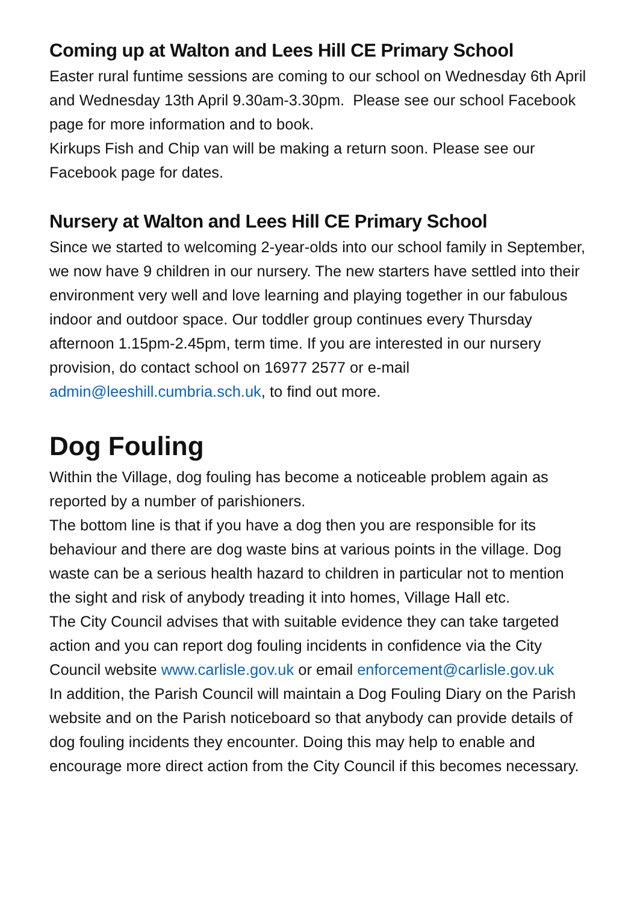Coming up at Walton and Lees Hill CE Primary School
Easter rural funtime sessions are coming to our school on Wednesday 6th April and Wednesday 13th April 9.30am-3.30pm. Please see our school Facebook page for more information and to book.
Kirkups Fish and Chip van will be making a return soon. Please see our Facebook page for dates.
Nursery at Walton and Lees Hill CE Primary School
Since we started to welcoming 2-year-olds into our school family in September, we now have 9 children in our nursery. The new starters have settled into their environment very well and love learning and playing together in our fabulous indoor and outdoor space. Our toddler group continues every Thursday afternoon 1.15pm-2.45pm, term time. If you are interested in our nursery provision, do contact school on 16977 2577 or e-mail admin@leeshill.cumbria.sch.uk, to find out more.
Dog Fouling
Within the Village, dog fouling has become a noticeable problem again as reported by a number of parishioners.
The bottom line is that if you have a dog then you are responsible for its behaviour and there are dog waste bins at various points in the village. Dog waste can be a serious health hazard to children in particular not to mention the sight and risk of anybody treading it into homes, Village Hall etc.
The City Council advises that with suitable evidence they can take targeted action and you can report dog fouling incidents in confidence via the City Council website www.carlisle.gov.uk or email enforcement@carlisle.gov.uk
In addition, the Parish Council will maintain a Dog Fouling Diary on the Parish website and on the Parish noticeboard so that anybody can provide details of dog fouling incidents they encounter. Doing this may help to enable and encourage more direct action from the City Council if this becomes necessary.